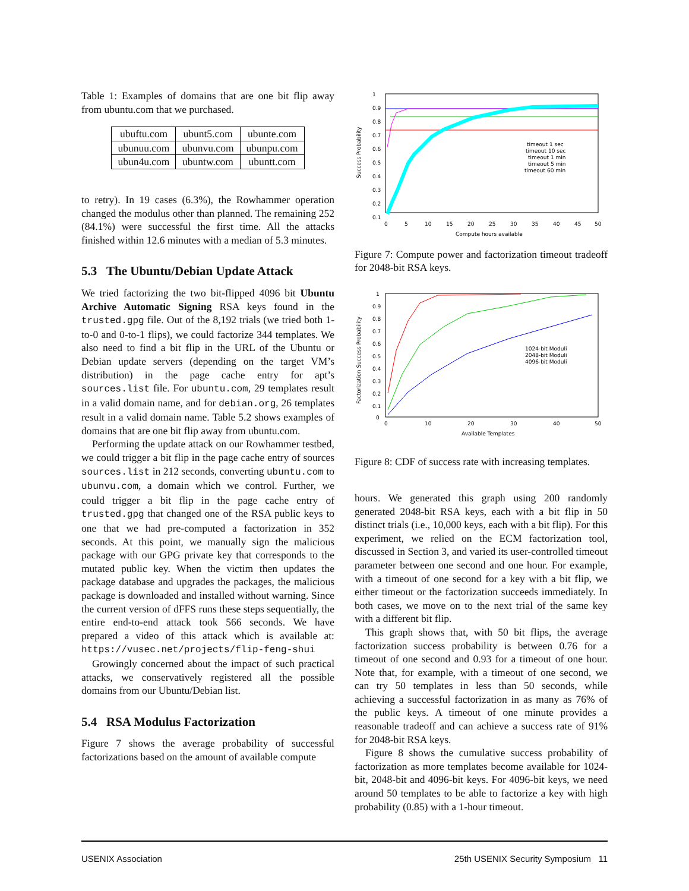Table 1: Examples of domains that are one bit flip away from ubuntu.com that we purchased.
| ubuftu.com | ubunt5.com | ubunte.com |
| ubunuu.com | ubunvu.com | ubunpu.com |
| ubun4u.com | ubuntw.com | ubuntt.com |
to retry). In 19 cases (6.3%), the Rowhammer operation changed the modulus other than planned. The remaining 252 (84.1%) were successful the first time. All the attacks finished within 12.6 minutes with a median of 5.3 minutes.
5.3 The Ubuntu/Debian Update Attack
We tried factorizing the two bit-flipped 4096 bit Ubuntu Archive Automatic Signing RSA keys found in the trusted.gpg file. Out of the 8,192 trials (we tried both 1-to-0 and 0-to-1 flips), we could factorize 344 templates. We also need to find a bit flip in the URL of the Ubuntu or Debian update servers (depending on the target VM’s distribution) in the page cache entry for apt’s sources.list file. For ubuntu.com, 29 templates result in a valid domain name, and for debian.org, 26 templates result in a valid domain name. Table 5.2 shows examples of domains that are one bit flip away from ubuntu.com.
Performing the update attack on our Rowhammer testbed, we could trigger a bit flip in the page cache entry of sources sources.list in 212 seconds, converting ubuntu.com to ubunvu.com, a domain which we control. Further, we could trigger a bit flip in the page cache entry of trusted.gpg that changed one of the RSA public keys to one that we had pre-computed a factorization in 352 seconds. At this point, we manually sign the malicious package with our GPG private key that corresponds to the mutated public key. When the victim then updates the package database and upgrades the packages, the malicious package is downloaded and installed without warning. Since the current version of dFFS runs these steps sequentially, the entire end-to-end attack took 566 seconds. We have prepared a video of this attack which is available at: https://vusec.net/projects/flip-feng-shui
Growingly concerned about the impact of such practical attacks, we conservatively registered all the possible domains from our Ubuntu/Debian list.
5.4 RSA Modulus Factorization
Figure 7 shows the average probability of successful factorizations based on the amount of available compute
1
0.9
0.8
0.7
0.6
0.5
0.4
0.3
0.2
0.1
0
5
10
15
20
25
30
35
40
45
50
Compute hours available
Success Probability
timeout 1 sec
timeout 10 sec
timeout 1 min
timeout 5 min
timeout 60 min
Figure 7: Compute power and factorization timeout tradeoff for 2048-bit RSA keys.
1
0.9
0.8
0.7
0.6
0.5
0.4
0.3
0.2
0.1
0
0
10
20
30
40
50
Available Templates
Factorization Success Probability
1024-bit Moduli
2048-bit Moduli
4096-bit Moduli
Figure 8: CDF of success rate with increasing templates.
hours. We generated this graph using 200 randomly generated 2048-bit RSA keys, each with a bit flip in 50 distinct trials (i.e., 10,000 keys, each with a bit flip). For this experiment, we relied on the ECM factorization tool, discussed in Section 3, and varied its user-controlled timeout parameter between one second and one hour. For example, with a timeout of one second for a key with a bit flip, we either timeout or the factorization succeeds immediately. In both cases, we move on to the next trial of the same key with a different bit flip.
This graph shows that, with 50 bit flips, the average factorization success probability is between 0.76 for a timeout of one second and 0.93 for a timeout of one hour. Note that, for example, with a timeout of one second, we can try 50 templates in less than 50 seconds, while achieving a successful factorization in as many as 76% of the public keys. A timeout of one minute provides a reasonable tradeoff and can achieve a success rate of 91% for 2048-bit RSA keys.
Figure 8 shows the cumulative success probability of factorization as more templates become available for 1024-bit, 2048-bit and 4096-bit keys. For 4096-bit keys, we need around 50 templates to be able to factorize a key with high probability (0.85) with a 1-hour timeout.
USENIX Association 25th USENIX Security Symposium 11